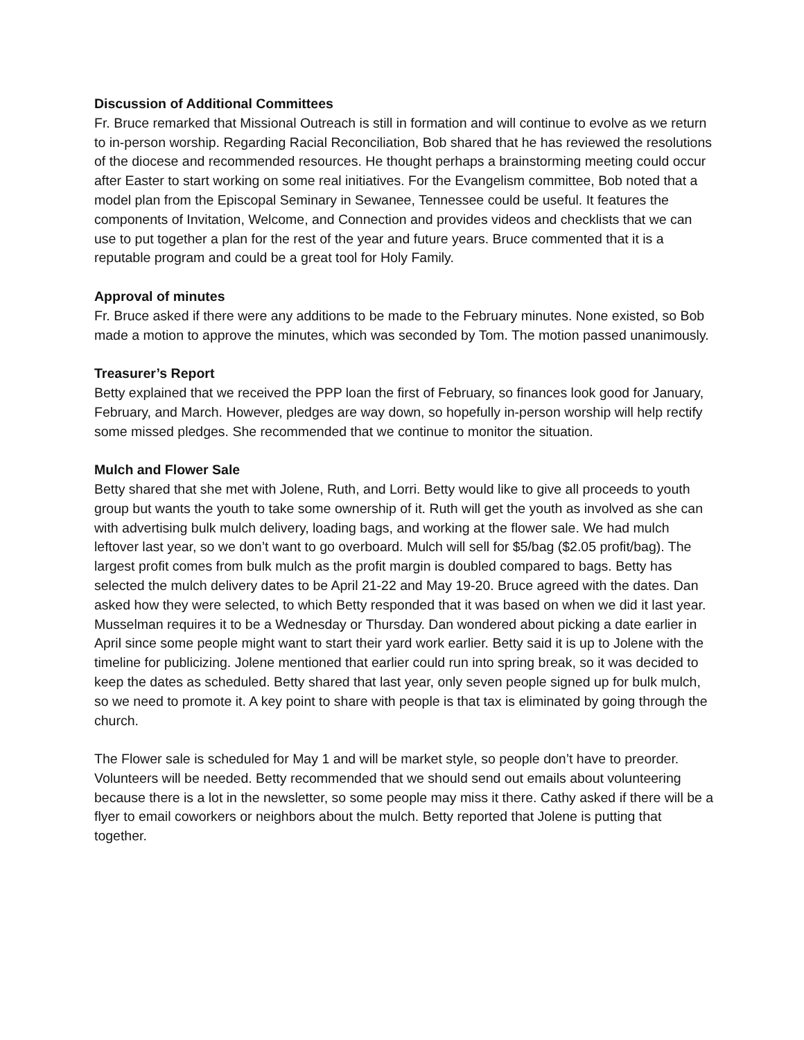Discussion of Additional Committees
Fr. Bruce remarked that Missional Outreach is still in formation and will continue to evolve as we return to in-person worship. Regarding Racial Reconciliation, Bob shared that he has reviewed the resolutions of the diocese and recommended resources. He thought perhaps a brainstorming meeting could occur after Easter to start working on some real initiatives. For the Evangelism committee, Bob noted that a model plan from the Episcopal Seminary in Sewanee, Tennessee could be useful. It features the components of Invitation, Welcome, and Connection and provides videos and checklists that we can use to put together a plan for the rest of the year and future years. Bruce commented that it is a reputable program and could be a great tool for Holy Family.
Approval of minutes
Fr. Bruce asked if there were any additions to be made to the February minutes. None existed, so Bob made a motion to approve the minutes, which was seconded by Tom. The motion passed unanimously.
Treasurer’s Report
Betty explained that we received the PPP loan the first of February, so finances look good for January, February, and March. However, pledges are way down, so hopefully in-person worship will help rectify some missed pledges. She recommended that we continue to monitor the situation.
Mulch and Flower Sale
Betty shared that she met with Jolene, Ruth, and Lorri. Betty would like to give all proceeds to youth group but wants the youth to take some ownership of it. Ruth will get the youth as involved as she can with advertising bulk mulch delivery, loading bags, and working at the flower sale. We had mulch leftover last year, so we don’t want to go overboard. Mulch will sell for $5/bag ($2.05 profit/bag). The largest profit comes from bulk mulch as the profit margin is doubled compared to bags. Betty has selected the mulch delivery dates to be April 21-22 and May 19-20. Bruce agreed with the dates. Dan asked how they were selected, to which Betty responded that it was based on when we did it last year. Musselman requires it to be a Wednesday or Thursday. Dan wondered about picking a date earlier in April since some people might want to start their yard work earlier. Betty said it is up to Jolene with the timeline for publicizing. Jolene mentioned that earlier could run into spring break, so it was decided to keep the dates as scheduled. Betty shared that last year, only seven people signed up for bulk mulch, so we need to promote it. A key point to share with people is that tax is eliminated by going through the church.
The Flower sale is scheduled for May 1 and will be market style, so people don’t have to preorder. Volunteers will be needed. Betty recommended that we should send out emails about volunteering because there is a lot in the newsletter, so some people may miss it there. Cathy asked if there will be a flyer to email coworkers or neighbors about the mulch. Betty reported that Jolene is putting that together.